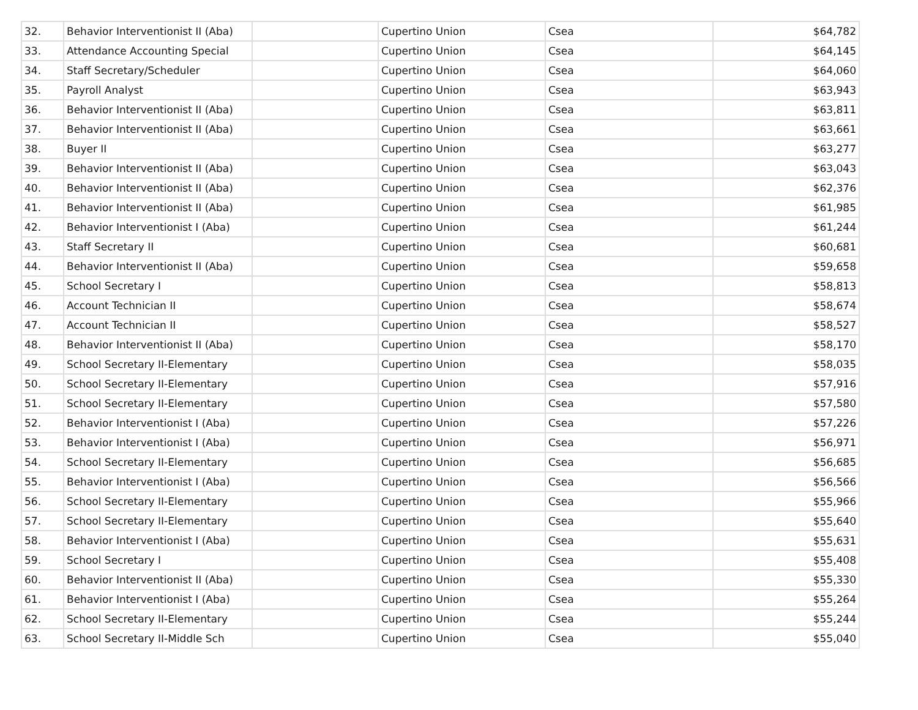| 32. | Behavior Interventionist II (Aba) | | Cupertino Union | Csea | $64,782 |
| 33. | Attendance Accounting Special | | Cupertino Union | Csea | $64,145 |
| 34. | Staff Secretary/Scheduler | | Cupertino Union | Csea | $64,060 |
| 35. | Payroll Analyst | | Cupertino Union | Csea | $63,943 |
| 36. | Behavior Interventionist II (Aba) | | Cupertino Union | Csea | $63,811 |
| 37. | Behavior Interventionist II (Aba) | | Cupertino Union | Csea | $63,661 |
| 38. | Buyer II | | Cupertino Union | Csea | $63,277 |
| 39. | Behavior Interventionist II (Aba) | | Cupertino Union | Csea | $63,043 |
| 40. | Behavior Interventionist II (Aba) | | Cupertino Union | Csea | $62,376 |
| 41. | Behavior Interventionist II (Aba) | | Cupertino Union | Csea | $61,985 |
| 42. | Behavior Interventionist I (Aba) | | Cupertino Union | Csea | $61,244 |
| 43. | Staff Secretary II | | Cupertino Union | Csea | $60,681 |
| 44. | Behavior Interventionist II (Aba) | | Cupertino Union | Csea | $59,658 |
| 45. | School Secretary I | | Cupertino Union | Csea | $58,813 |
| 46. | Account Technician II | | Cupertino Union | Csea | $58,674 |
| 47. | Account Technician II | | Cupertino Union | Csea | $58,527 |
| 48. | Behavior Interventionist II (Aba) | | Cupertino Union | Csea | $58,170 |
| 49. | School Secretary II-Elementary | | Cupertino Union | Csea | $58,035 |
| 50. | School Secretary II-Elementary | | Cupertino Union | Csea | $57,916 |
| 51. | School Secretary II-Elementary | | Cupertino Union | Csea | $57,580 |
| 52. | Behavior Interventionist I (Aba) | | Cupertino Union | Csea | $57,226 |
| 53. | Behavior Interventionist I (Aba) | | Cupertino Union | Csea | $56,971 |
| 54. | School Secretary II-Elementary | | Cupertino Union | Csea | $56,685 |
| 55. | Behavior Interventionist I (Aba) | | Cupertino Union | Csea | $56,566 |
| 56. | School Secretary II-Elementary | | Cupertino Union | Csea | $55,966 |
| 57. | School Secretary II-Elementary | | Cupertino Union | Csea | $55,640 |
| 58. | Behavior Interventionist I (Aba) | | Cupertino Union | Csea | $55,631 |
| 59. | School Secretary I | | Cupertino Union | Csea | $55,408 |
| 60. | Behavior Interventionist II (Aba) | | Cupertino Union | Csea | $55,330 |
| 61. | Behavior Interventionist I (Aba) | | Cupertino Union | Csea | $55,264 |
| 62. | School Secretary II-Elementary | | Cupertino Union | Csea | $55,244 |
| 63. | School Secretary II-Middle Sch | | Cupertino Union | Csea | $55,040 |